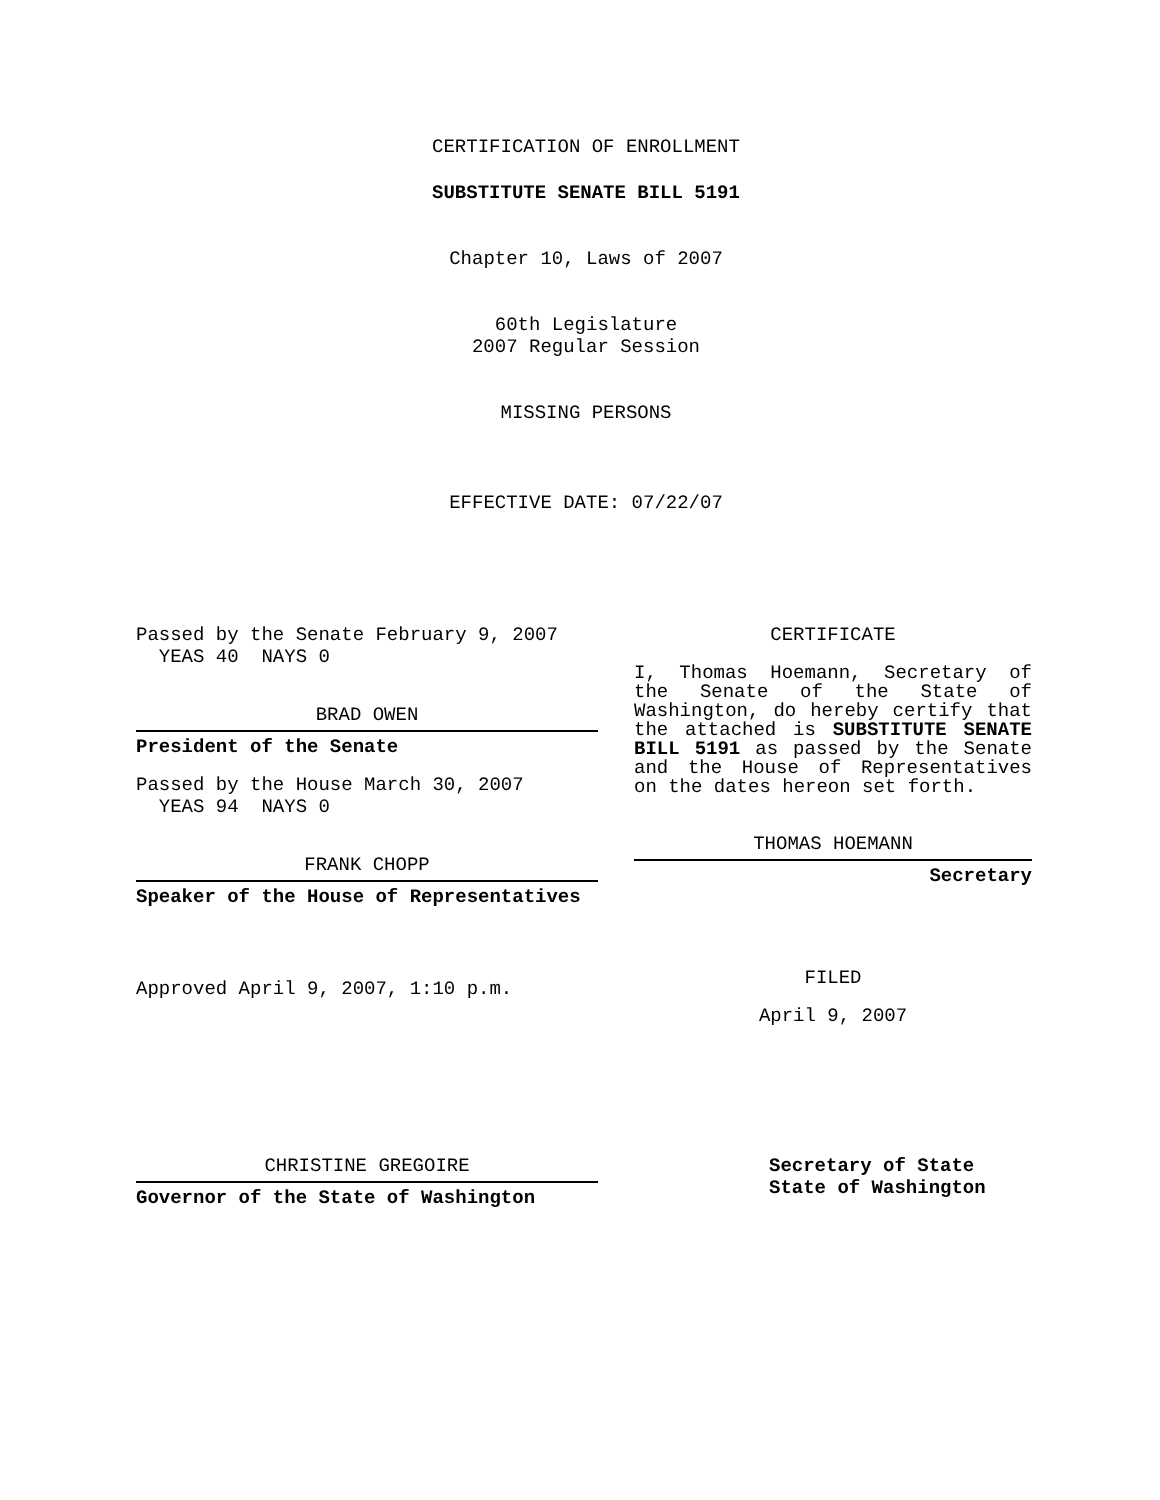CERTIFICATION OF ENROLLMENT
SUBSTITUTE SENATE BILL 5191
Chapter 10, Laws of 2007
60th Legislature
2007 Regular Session
MISSING PERSONS
EFFECTIVE DATE: 07/22/07
Passed by the Senate February 9, 2007
YEAS 40 NAYS 0
BRAD OWEN
President of the Senate
Passed by the House March 30, 2007
YEAS 94 NAYS 0
FRANK CHOPP
Speaker of the House of Representatives
Approved April 9, 2007, 1:10 p.m.
CERTIFICATE
I, Thomas Hoemann, Secretary of the Senate of the State of Washington, do hereby certify that the attached is SUBSTITUTE SENATE BILL 5191 as passed by the Senate and the House of Representatives on the dates hereon set forth.
THOMAS HOEMANN
Secretary
FILED
April 9, 2007
CHRISTINE GREGOIRE
Governor of the State of Washington
Secretary of State
State of Washington